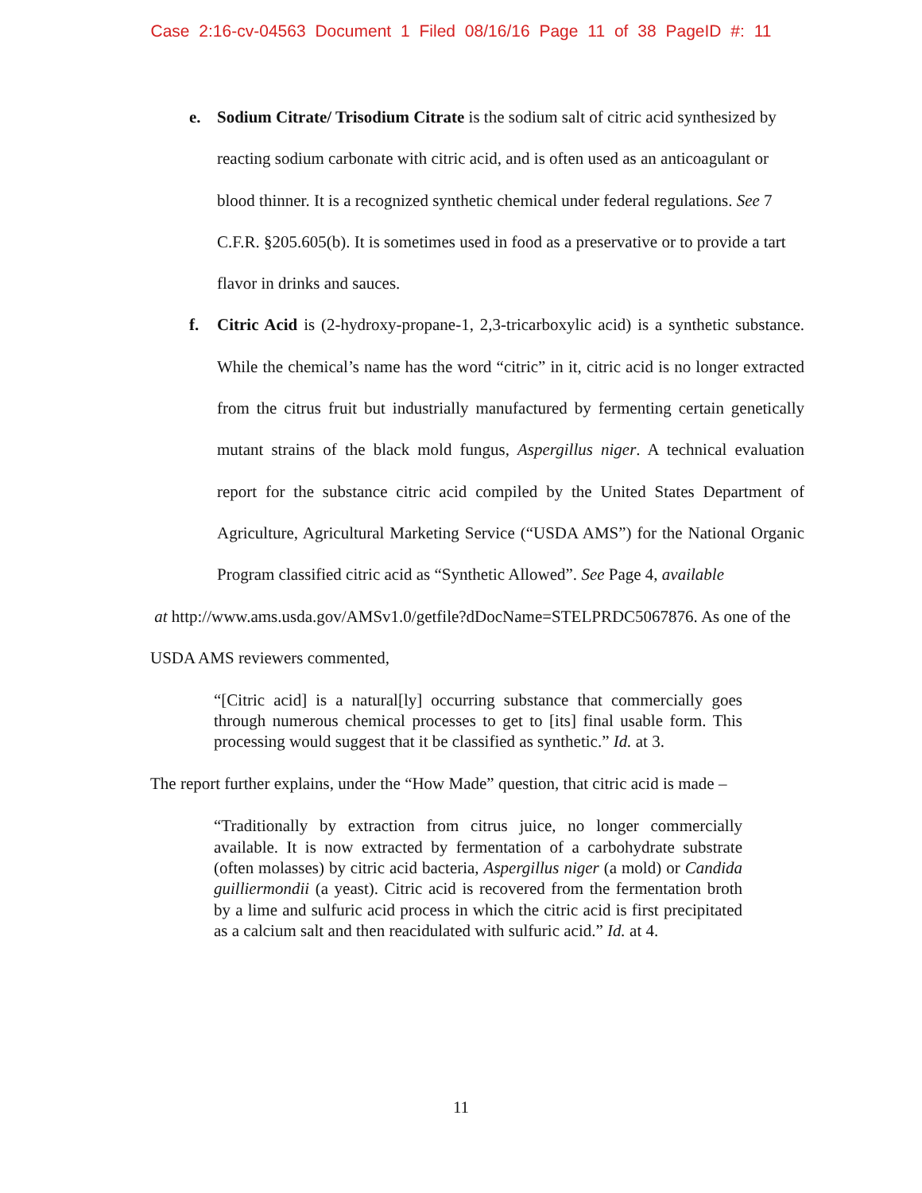Case 2:16-cv-04563 Document 1 Filed 08/16/16 Page 11 of 38 PageID #: 11
e. Sodium Citrate/ Trisodium Citrate is the sodium salt of citric acid synthesized by reacting sodium carbonate with citric acid, and is often used as an anticoagulant or blood thinner. It is a recognized synthetic chemical under federal regulations. See 7 C.F.R. §205.605(b). It is sometimes used in food as a preservative or to provide a tart flavor in drinks and sauces.
f. Citric Acid is (2-hydroxy-propane-1, 2,3-tricarboxylic acid) is a synthetic substance. While the chemical’s name has the word “citric” in it, citric acid is no longer extracted from the citrus fruit but industrially manufactured by fermenting certain genetically mutant strains of the black mold fungus, Aspergillus niger. A technical evaluation report for the substance citric acid compiled by the United States Department of Agriculture, Agricultural Marketing Service (“USDA AMS”) for the National Organic Program classified citric acid as “Synthetic Allowed”. See Page 4, available
at http://www.ams.usda.gov/AMSv1.0/getfile?dDocName=STELPRDC5067876. As one of the USDA AMS reviewers commented,
“[Citric acid] is a natural[ly] occurring substance that commercially goes through numerous chemical processes to get to [its] final usable form. This processing would suggest that it be classified as synthetic.” Id. at 3.
The report further explains, under the “How Made” question, that citric acid is made –
“Traditionally by extraction from citrus juice, no longer commercially available. It is now extracted by fermentation of a carbohydrate substrate (often molasses) by citric acid bacteria, Aspergillus niger (a mold) or Candida guilliermondii (a yeast). Citric acid is recovered from the fermentation broth by a lime and sulfuric acid process in which the citric acid is first precipitated as a calcium salt and then reacidulated with sulfuric acid.” Id. at 4.
11